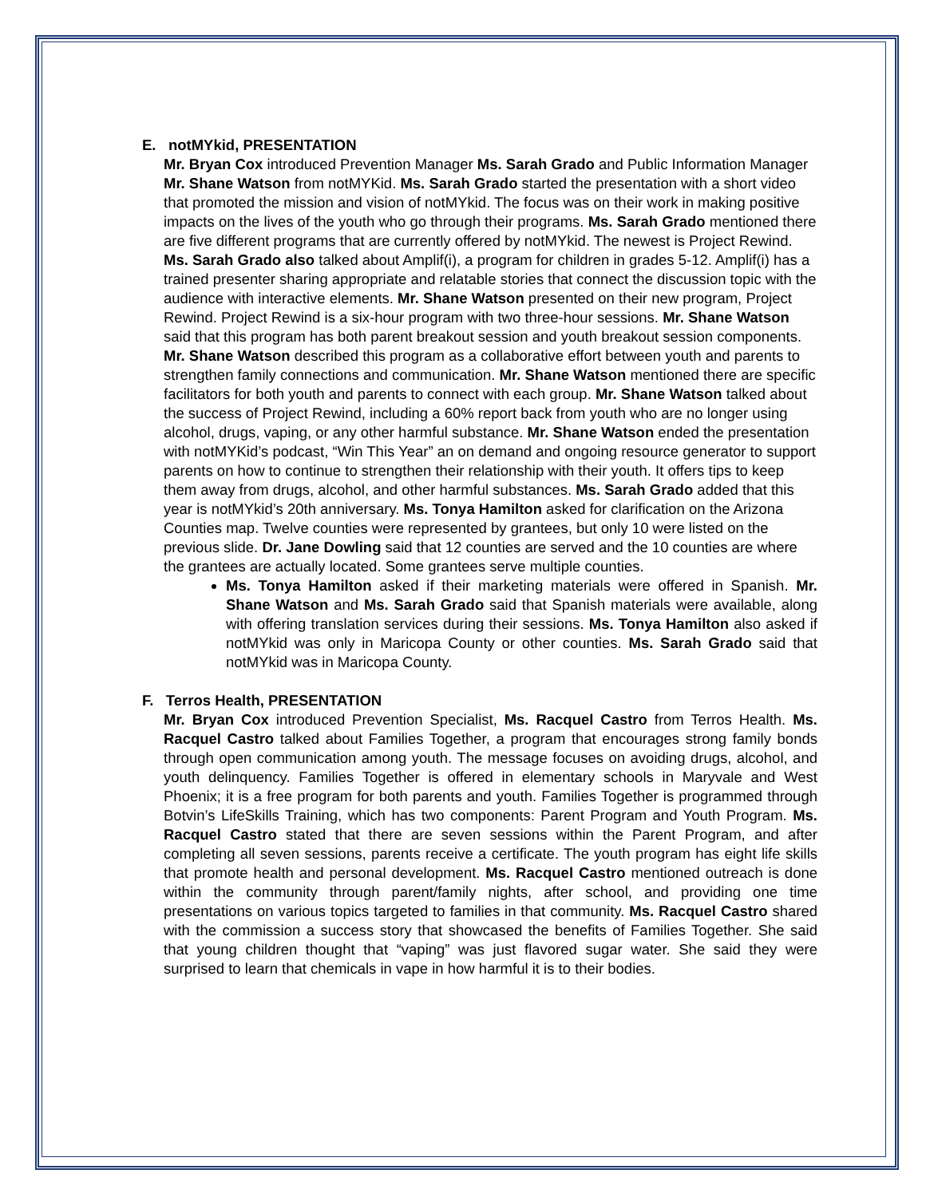E. notMYkid, PRESENTATION
Mr. Bryan Cox introduced Prevention Manager Ms. Sarah Grado and Public Information Manager Mr. Shane Watson from notMYKid. Ms. Sarah Grado started the presentation with a short video that promoted the mission and vision of notMYkid. The focus was on their work in making positive impacts on the lives of the youth who go through their programs. Ms. Sarah Grado mentioned there are five different programs that are currently offered by notMYkid. The newest is Project Rewind. Ms. Sarah Grado also talked about Amplif(i), a program for children in grades 5-12. Amplif(i) has a trained presenter sharing appropriate and relatable stories that connect the discussion topic with the audience with interactive elements. Mr. Shane Watson presented on their new program, Project Rewind. Project Rewind is a six-hour program with two three-hour sessions. Mr. Shane Watson said that this program has both parent breakout session and youth breakout session components. Mr. Shane Watson described this program as a collaborative effort between youth and parents to strengthen family connections and communication. Mr. Shane Watson mentioned there are specific facilitators for both youth and parents to connect with each group. Mr. Shane Watson talked about the success of Project Rewind, including a 60% report back from youth who are no longer using alcohol, drugs, vaping, or any other harmful substance. Mr. Shane Watson ended the presentation with notMYKid’s podcast, “Win This Year” an on demand and ongoing resource generator to support parents on how to continue to strengthen their relationship with their youth. It offers tips to keep them away from drugs, alcohol, and other harmful substances. Ms. Sarah Grado added that this year is notMYkid’s 20th anniversary. Ms. Tonya Hamilton asked for clarification on the Arizona Counties map. Twelve counties were represented by grantees, but only 10 were listed on the previous slide. Dr. Jane Dowling said that 12 counties are served and the 10 counties are where the grantees are actually located. Some grantees serve multiple counties.
Ms. Tonya Hamilton asked if their marketing materials were offered in Spanish. Mr. Shane Watson and Ms. Sarah Grado said that Spanish materials were available, along with offering translation services during their sessions. Ms. Tonya Hamilton also asked if notMYkid was only in Maricopa County or other counties. Ms. Sarah Grado said that notMYkid was in Maricopa County.
F. Terros Health, PRESENTATION
Mr. Bryan Cox introduced Prevention Specialist, Ms. Racquel Castro from Terros Health. Ms. Racquel Castro talked about Families Together, a program that encourages strong family bonds through open communication among youth. The message focuses on avoiding drugs, alcohol, and youth delinquency. Families Together is offered in elementary schools in Maryvale and West Phoenix; it is a free program for both parents and youth. Families Together is programmed through Botvin’s LifeSkills Training, which has two components: Parent Program and Youth Program. Ms. Racquel Castro stated that there are seven sessions within the Parent Program, and after completing all seven sessions, parents receive a certificate. The youth program has eight life skills that promote health and personal development. Ms. Racquel Castro mentioned outreach is done within the community through parent/family nights, after school, and providing one time presentations on various topics targeted to families in that community. Ms. Racquel Castro shared with the commission a success story that showcased the benefits of Families Together. She said that young children thought that “vaping” was just flavored sugar water. She said they were surprised to learn that chemicals in vape in how harmful it is to their bodies.